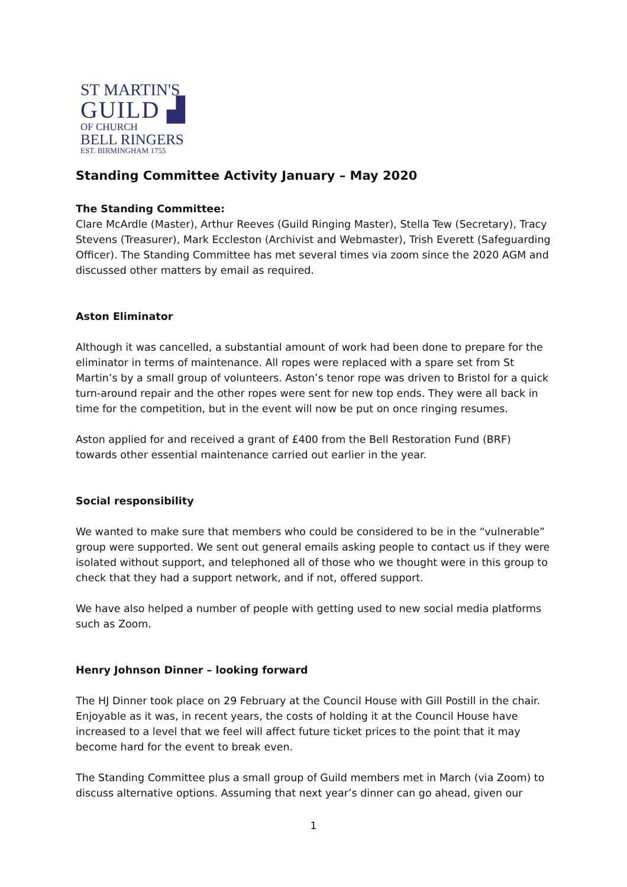ST MARTIN'S
GUILD ▟
OF CHURCH
BELL RINGERS
EST. BIRMINGHAM 1755
Standing Committee Activity January – May 2020
The Standing Committee:
Clare McArdle (Master), Arthur Reeves (Guild Ringing Master), Stella Tew (Secretary), Tracy Stevens (Treasurer), Mark Eccleston (Archivist and Webmaster), Trish Everett (Safeguarding Officer). The Standing Committee has met several times via zoom since the 2020 AGM and discussed other matters by email as required.
Aston Eliminator
Although it was cancelled, a substantial amount of work had been done to prepare for the eliminator in terms of maintenance. All ropes were replaced with a spare set from St Martin’s by a small group of volunteers. Aston’s tenor rope was driven to Bristol for a quick turn-around repair and the other ropes were sent for new top ends. They were all back in time for the competition, but in the event will now be put on once ringing resumes.
Aston applied for and received a grant of £400 from the Bell Restoration Fund (BRF) towards other essential maintenance carried out earlier in the year.
Social responsibility
We wanted to make sure that members who could be considered to be in the “vulnerable” group were supported. We sent out general emails asking people to contact us if they were isolated without support, and telephoned all of those who we thought were in this group to check that they had a support network, and if not, offered support.
We have also helped a number of people with getting used to new social media platforms such as Zoom.
Henry Johnson Dinner – looking forward
The HJ Dinner took place on 29 February at the Council House with Gill Postill in the chair. Enjoyable as it was, in recent years, the costs of holding it at the Council House have increased to a level that we feel will affect future ticket prices to the point that it may become hard for the event to break even.
The Standing Committee plus a small group of Guild members met in March (via Zoom) to discuss alternative options. Assuming that next year’s dinner can go ahead, given our
1